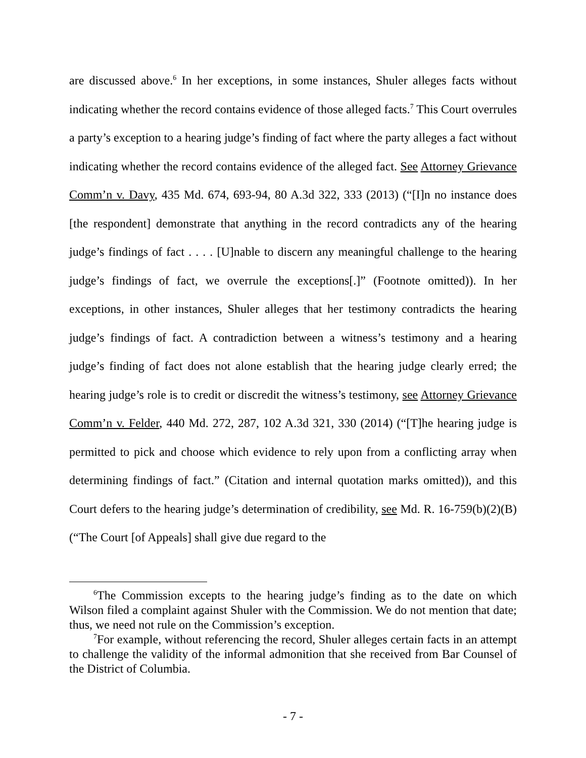are discussed above.<sup>6</sup> In her exceptions, in some instances, Shuler alleges facts without indicating whether the record contains evidence of those alleged facts.<sup>7</sup> This Court overrules a party’s exception to a hearing judge’s finding of fact where the party alleges a fact without indicating whether the record contains evidence of the alleged fact. See Attorney Grievance Comm’n v. Davy, 435 Md. 674, 693-94, 80 A.3d 322, 333 (2013) (“[I]n no instance does [the respondent] demonstrate that anything in the record contradicts any of the hearing judge’s findings of fact . . . . [U]nable to discern any meaningful challenge to the hearing judge’s findings of fact, we overrule the exceptions[.]” (Footnote omitted)). In her exceptions, in other instances, Shuler alleges that her testimony contradicts the hearing judge’s findings of fact. A contradiction between a witness’s testimony and a hearing judge’s finding of fact does not alone establish that the hearing judge clearly erred; the hearing judge’s role is to credit or discredit the witness’s testimony, see Attorney Grievance Comm’n v. Felder, 440 Md. 272, 287, 102 A.3d 321, 330 (2014) (“[T]he hearing judge is permitted to pick and choose which evidence to rely upon from a conflicting array when determining findings of fact.” (Citation and internal quotation marks omitted)), and this Court defers to the hearing judge’s determination of credibility, see Md. R. 16-759(b)(2)(B) (“The Court [of Appeals] shall give due regard to the
<sup>6</sup> The Commission excepts to the hearing judge’s finding as to the date on which Wilson filed a complaint against Shuler with the Commission. We do not mention that date; thus, we need not rule on the Commission’s exception.
<sup>7</sup> For example, without referencing the record, Shuler alleges certain facts in an attempt to challenge the validity of the informal admonition that she received from Bar Counsel of the District of Columbia.
- 7 -